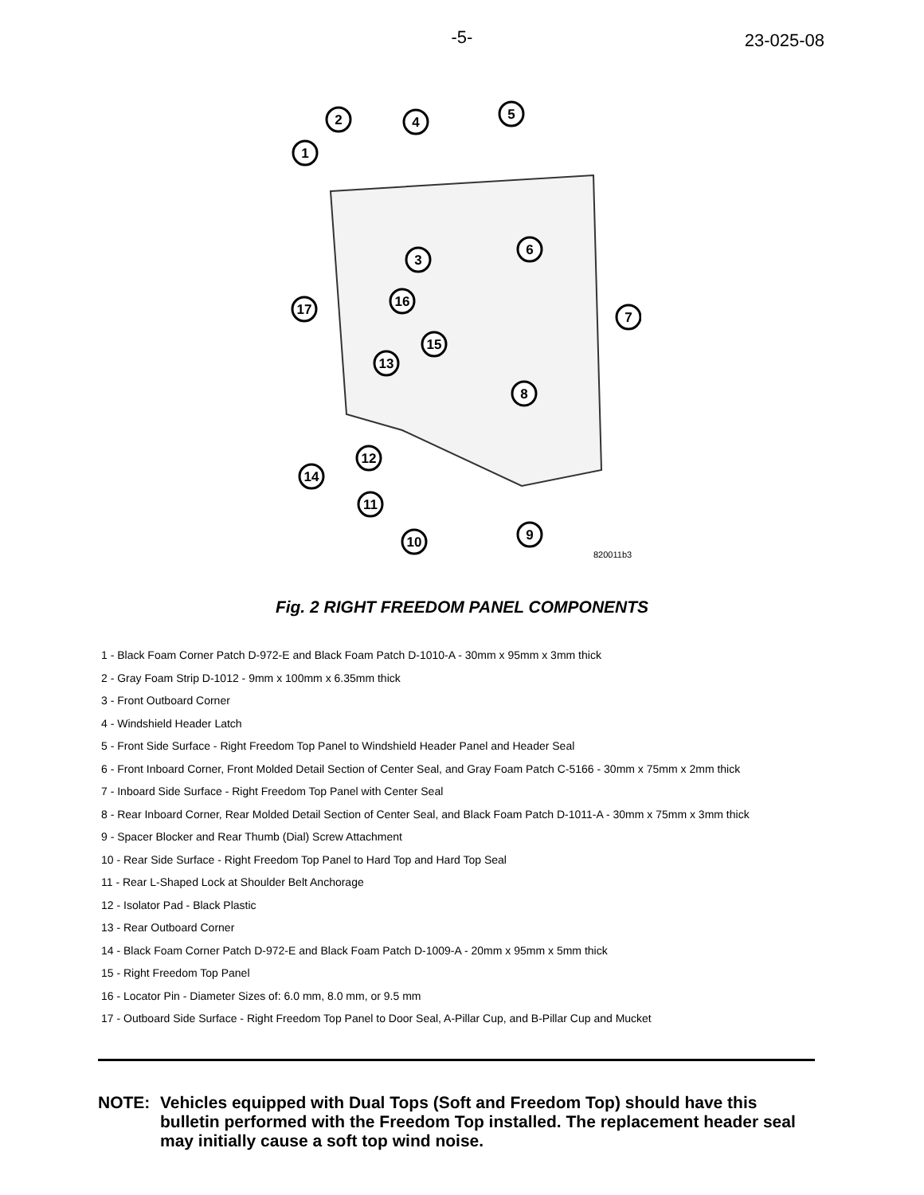-5-
23-025-08
2
1
4
5
3
6
16
17
7
15
13
8
12
14
11
9
10
820011b3
Fig. 2 RIGHT FREEDOM PANEL COMPONENTS
1 - Black Foam Corner Patch D-972-E and Black Foam Patch D-1010-A - 30mm x 95mm x 3mm thick
2 - Gray Foam Strip D-1012 - 9mm x 100mm x 6.35mm thick
3 - Front Outboard Corner
4 - Windshield Header Latch
5 - Front Side Surface - Right Freedom Top Panel to Windshield Header Panel and Header Seal
6 - Front Inboard Corner, Front Molded Detail Section of Center Seal, and Gray Foam Patch C-5166 - 30mm x 75mm x 2mm thick
7 - Inboard Side Surface - Right Freedom Top Panel with Center Seal
8 - Rear Inboard Corner, Rear Molded Detail Section of Center Seal, and Black Foam Patch D-1011-A - 30mm x 75mm x 3mm thick
9 - Spacer Blocker and Rear Thumb (Dial) Screw Attachment
10 - Rear Side Surface - Right Freedom Top Panel to Hard Top and Hard Top Seal
11 - Rear L-Shaped Lock at Shoulder Belt Anchorage
12 - Isolator Pad - Black Plastic
13 - Rear Outboard Corner
14 - Black Foam Corner Patch D-972-E and Black Foam Patch D-1009-A - 20mm x 95mm x 5mm thick
15 - Right Freedom Top Panel
16 - Locator Pin - Diameter Sizes of: 6.0 mm, 8.0 mm, or 9.5 mm
17 - Outboard Side Surface - Right Freedom Top Panel to Door Seal, A-Pillar Cup, and B-Pillar Cup and Mucket
NOTE: Vehicles equipped with Dual Tops (Soft and Freedom Top) should have this bulletin performed with the Freedom Top installed. The replacement header seal may initially cause a soft top wind noise.